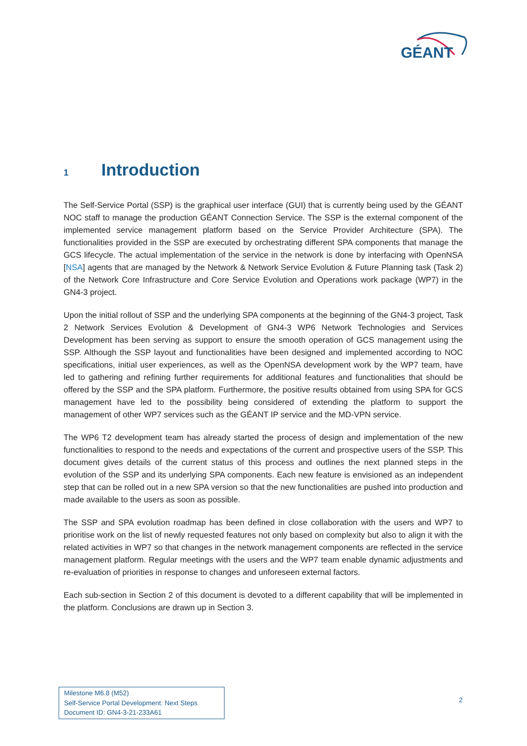GÉANT
1 Introduction
The Self-Service Portal (SSP) is the graphical user interface (GUI) that is currently being used by the GÉANT NOC staff to manage the production GÉANT Connection Service. The SSP is the external component of the implemented service management platform based on the Service Provider Architecture (SPA). The functionalities provided in the SSP are executed by orchestrating different SPA components that manage the GCS lifecycle. The actual implementation of the service in the network is done by interfacing with OpenNSA [NSA] agents that are managed by the Network & Network Service Evolution & Future Planning task (Task 2) of the Network Core Infrastructure and Core Service Evolution and Operations work package (WP7) in the GN4-3 project.
Upon the initial rollout of SSP and the underlying SPA components at the beginning of the GN4-3 project, Task 2 Network Services Evolution & Development of GN4-3 WP6 Network Technologies and Services Development has been serving as support to ensure the smooth operation of GCS management using the SSP. Although the SSP layout and functionalities have been designed and implemented according to NOC specifications, initial user experiences, as well as the OpenNSA development work by the WP7 team, have led to gathering and refining further requirements for additional features and functionalities that should be offered by the SSP and the SPA platform. Furthermore, the positive results obtained from using SPA for GCS management have led to the possibility being considered of extending the platform to support the management of other WP7 services such as the GÉANT IP service and the MD-VPN service.
The WP6 T2 development team has already started the process of design and implementation of the new functionalities to respond to the needs and expectations of the current and prospective users of the SSP. This document gives details of the current status of this process and outlines the next planned steps in the evolution of the SSP and its underlying SPA components. Each new feature is envisioned as an independent step that can be rolled out in a new SPA version so that the new functionalities are pushed into production and made available to the users as soon as possible.
The SSP and SPA evolution roadmap has been defined in close collaboration with the users and WP7 to prioritise work on the list of newly requested features not only based on complexity but also to align it with the related activities in WP7 so that changes in the network management components are reflected in the service management platform. Regular meetings with the users and the WP7 team enable dynamic adjustments and re-evaluation of priorities in response to changes and unforeseen external factors.
Each sub-section in Section 2 of this document is devoted to a different capability that will be implemented in the platform. Conclusions are drawn up in Section 3.
Milestone M6.8 (M52)
Self-Service Portal Development: Next Steps
Document ID: GN4-3-21-233A61
2